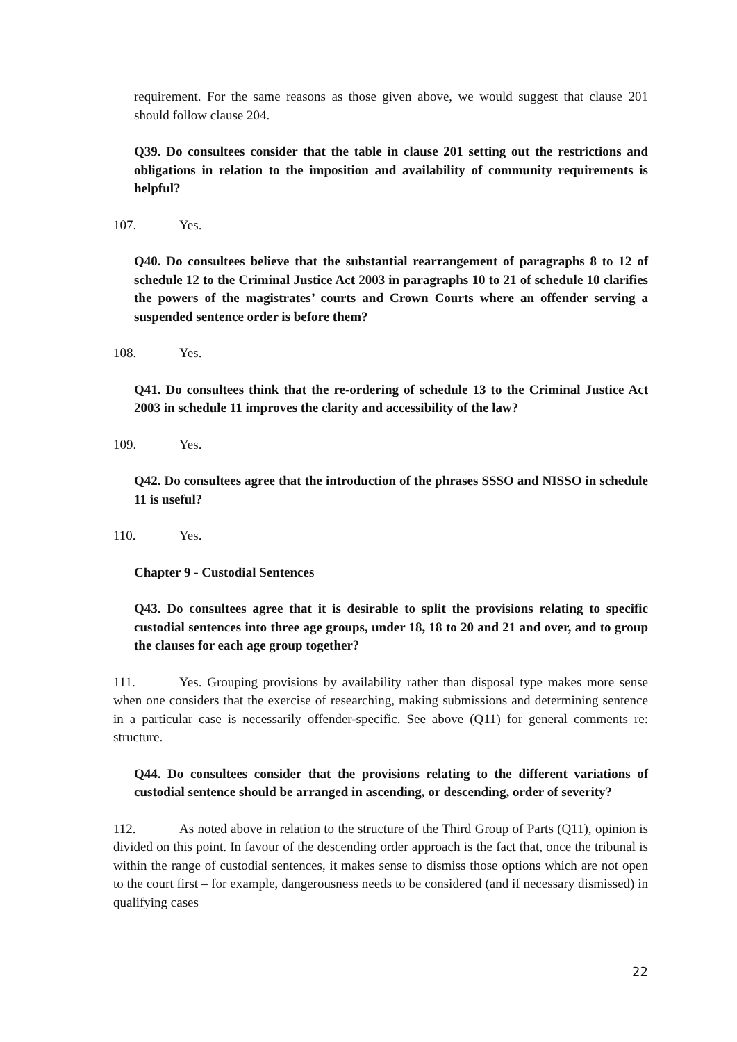requirement. For the same reasons as those given above, we would suggest that clause 201 should follow clause 204.
Q39. Do consultees consider that the table in clause 201 setting out the restrictions and obligations in relation to the imposition and availability of community requirements is helpful?
107. Yes.
Q40. Do consultees believe that the substantial rearrangement of paragraphs 8 to 12 of schedule 12 to the Criminal Justice Act 2003 in paragraphs 10 to 21 of schedule 10 clarifies the powers of the magistrates’ courts and Crown Courts where an offender serving a suspended sentence order is before them?
108. Yes.
Q41. Do consultees think that the re-ordering of schedule 13 to the Criminal Justice Act 2003 in schedule 11 improves the clarity and accessibility of the law?
109. Yes.
Q42. Do consultees agree that the introduction of the phrases SSSO and NISSO in schedule 11 is useful?
110. Yes.
Chapter 9 - Custodial Sentences
Q43. Do consultees agree that it is desirable to split the provisions relating to specific custodial sentences into three age groups, under 18, 18 to 20 and 21 and over, and to group the clauses for each age group together?
111. Yes. Grouping provisions by availability rather than disposal type makes more sense when one considers that the exercise of researching, making submissions and determining sentence in a particular case is necessarily offender-specific. See above (Q11) for general comments re: structure.
Q44. Do consultees consider that the provisions relating to the different variations of custodial sentence should be arranged in ascending, or descending, order of severity?
112. As noted above in relation to the structure of the Third Group of Parts (Q11), opinion is divided on this point. In favour of the descending order approach is the fact that, once the tribunal is within the range of custodial sentences, it makes sense to dismiss those options which are not open to the court first – for example, dangerousness needs to be considered (and if necessary dismissed) in qualifying cases
22